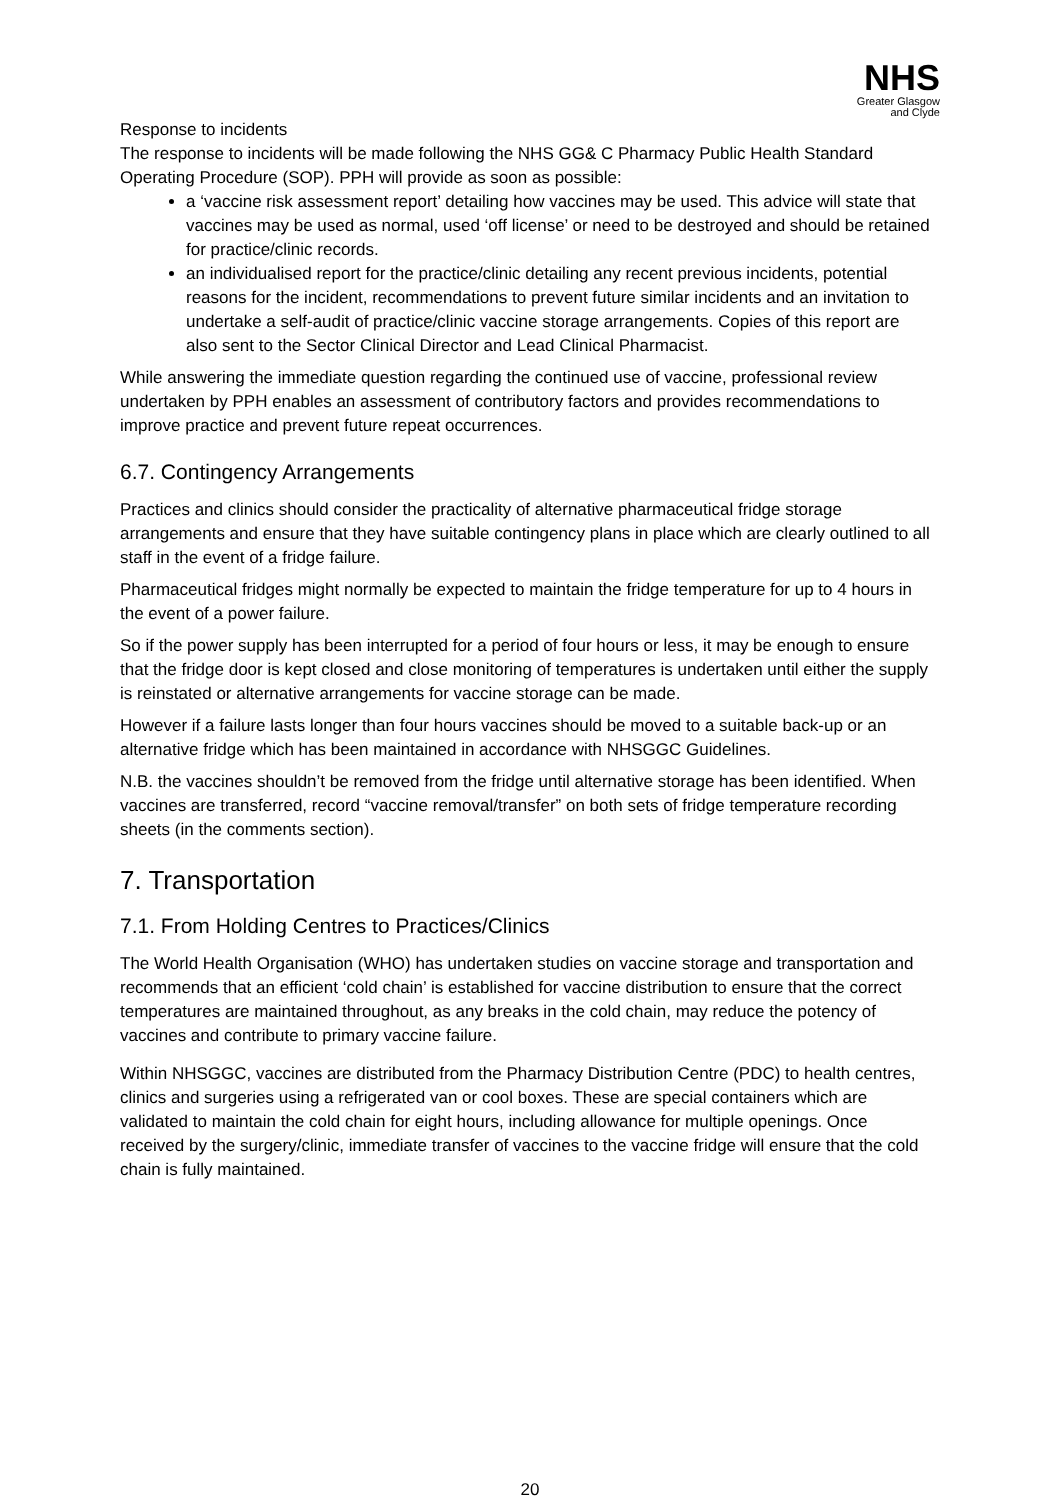NHS
Greater Glasgow
and Clyde
Response to incidents
The response to incidents will be made following the NHS GG& C Pharmacy Public Health Standard Operating Procedure (SOP). PPH will provide as soon as possible:
a ‘vaccine risk assessment report’ detailing how vaccines may be used. This advice will state that vaccines may be used as normal, used ‘off license’ or need to be destroyed and should be retained for practice/clinic records.
an individualised report for the practice/clinic detailing any recent previous incidents, potential reasons for the incident, recommendations to prevent future similar incidents and an invitation to undertake a self-audit of practice/clinic vaccine storage arrangements. Copies of this report are also sent to the Sector Clinical Director and Lead Clinical Pharmacist.
While answering the immediate question regarding the continued use of vaccine, professional review undertaken by PPH enables an assessment of contributory factors and provides recommendations to improve practice and prevent future repeat occurrences.
6.7. Contingency Arrangements
Practices and clinics should consider the practicality of alternative pharmaceutical fridge storage arrangements and ensure that they have suitable contingency plans in place which are clearly outlined to all staff in the event of a fridge failure.
Pharmaceutical fridges might normally be expected to maintain the fridge temperature for up to 4 hours in the event of a power failure.
So if the power supply has been interrupted for a period of four hours or less, it may be enough to ensure that the fridge door is kept closed and close monitoring of temperatures is undertaken until either the supply is reinstated or alternative arrangements for vaccine storage can be made.
However if a failure lasts longer than four hours vaccines should be moved to a suitable back-up or an alternative fridge which has been maintained in accordance with NHSGGC Guidelines.
N.B. the vaccines shouldn’t be removed from the fridge until alternative storage has been identified. When vaccines are transferred, record “vaccine removal/transfer” on both sets of fridge temperature recording sheets (in the comments section).
7. Transportation
7.1. From Holding Centres to Practices/Clinics
The World Health Organisation (WHO) has undertaken studies on vaccine storage and transportation and recommends that an efficient ‘cold chain’ is established for vaccine distribution to ensure that the correct temperatures are maintained throughout, as any breaks in the cold chain, may reduce the potency of vaccines and contribute to primary vaccine failure.
Within NHSGGC, vaccines are distributed from the Pharmacy Distribution Centre (PDC) to health centres, clinics and surgeries using a refrigerated van or cool boxes. These are special containers which are validated to maintain the cold chain for eight hours, including allowance for multiple openings. Once received by the surgery/clinic, immediate transfer of vaccines to the vaccine fridge will ensure that the cold chain is fully maintained.
20